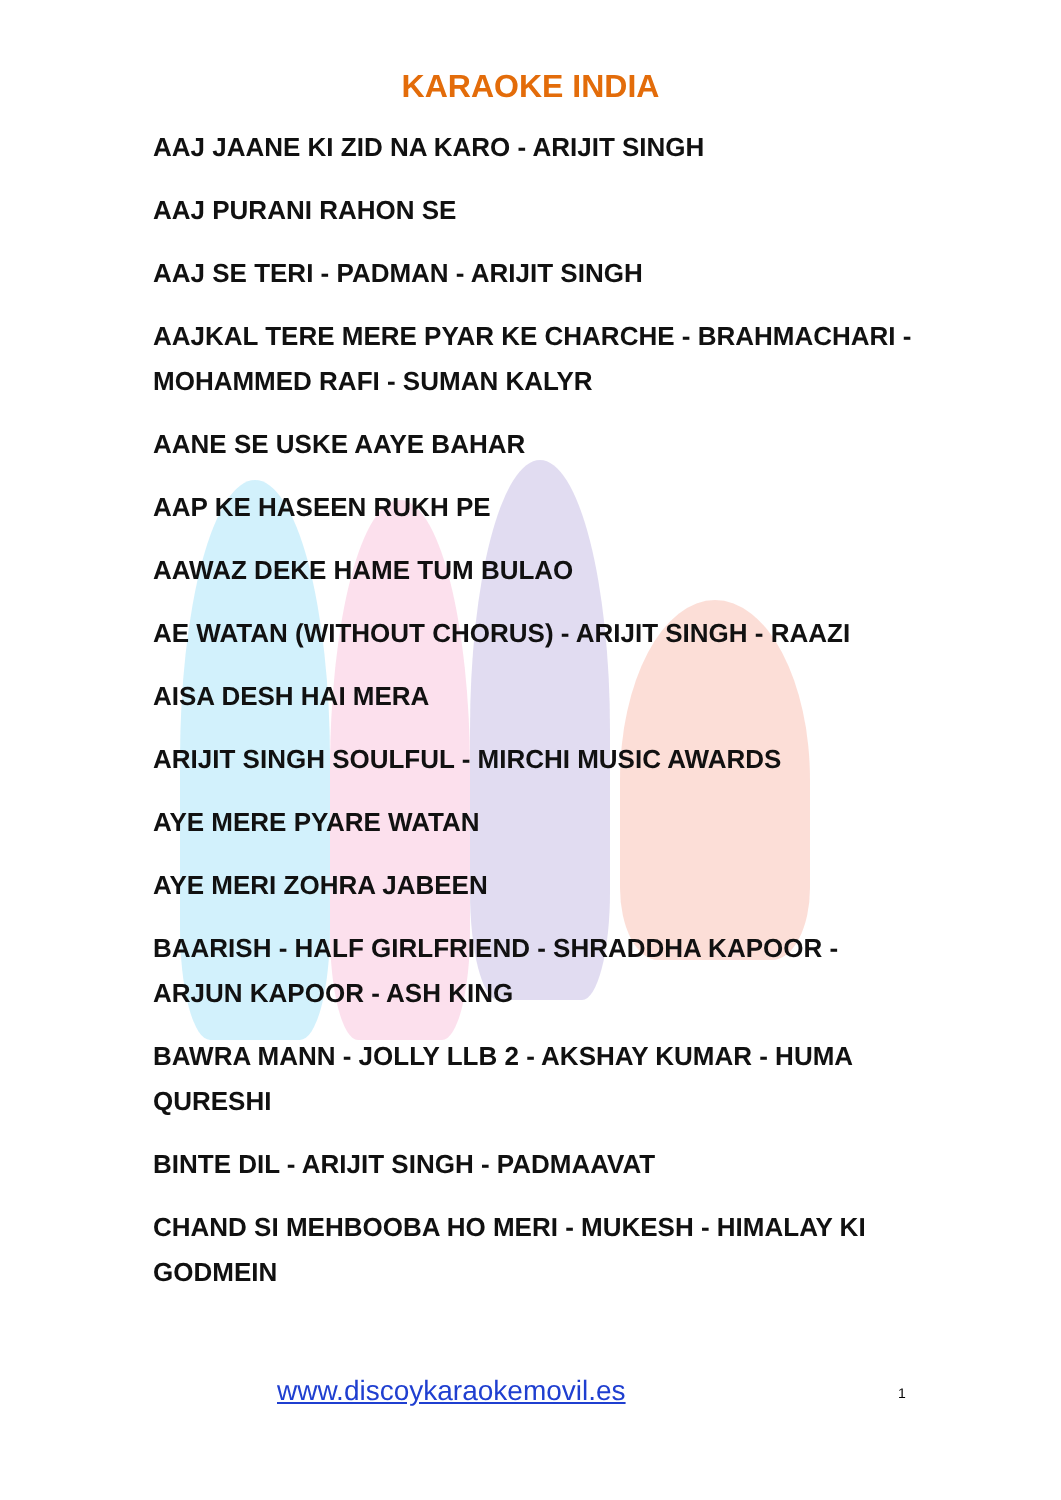KARAOKE INDIA
AAJ JAANE KI ZID NA KARO - ARIJIT SINGH
AAJ PURANI RAHON SE
AAJ SE TERI - PADMAN - ARIJIT SINGH
AAJKAL TERE MERE PYAR KE CHARCHE - BRAHMACHARI - MOHAMMED RAFI - SUMAN KALYR
AANE SE USKE AAYE BAHAR
AAP KE HASEEN RUKH PE
AAWAZ DEKE HAME TUM BULAO
AE WATAN (WITHOUT CHORUS) - ARIJIT SINGH - RAAZI
AISA DESH HAI MERA
ARIJIT SINGH SOULFUL - MIRCHI MUSIC AWARDS
AYE MERE PYARE WATAN
AYE MERI ZOHRA JABEEN
BAARISH - HALF GIRLFRIEND - SHRADDHA KAPOOR - ARJUN KAPOOR - ASH KING
BAWRA MANN - JOLLY LLB 2 - AKSHAY KUMAR - HUMA QURESHI
BINTE DIL - ARIJIT SINGH - PADMAAVAT
CHAND SI MEHBOOBA HO MERI - MUKESH - HIMALAY KI GODMEIN
www.discoykaraokemovil.es 1